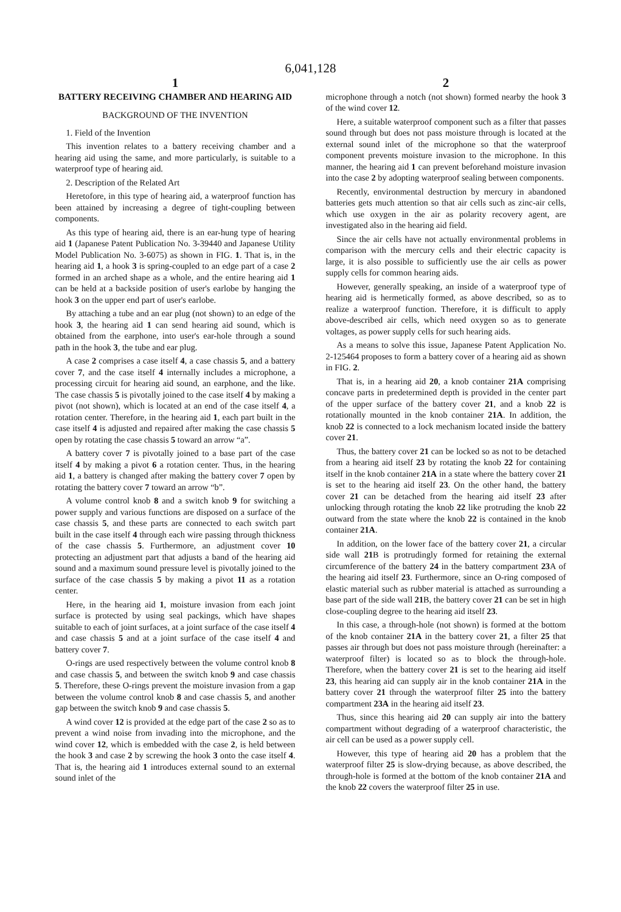6,041,128
1
BATTERY RECEIVING CHAMBER AND HEARING AID
BACKGROUND OF THE INVENTION
1. Field of the Invention
This invention relates to a battery receiving chamber and a hearing aid using the same, and more particularly, is suitable to a waterproof type of hearing aid.
2. Description of the Related Art
Heretofore, in this type of hearing aid, a waterproof function has been attained by increasing a degree of tight-coupling between components.
As this type of hearing aid, there is an ear-hung type of hearing aid 1 (Japanese Patent Publication No. 3-39440 and Japanese Utility Model Publication No. 3-6075) as shown in FIG. 1. That is, in the hearing aid 1, a hook 3 is spring-coupled to an edge part of a case 2 formed in an arched shape as a whole, and the entire hearing aid 1 can be held at a backside position of user's earlobe by hanging the hook 3 on the upper end part of user's earlobe.
By attaching a tube and an ear plug (not shown) to an edge of the hook 3, the hearing aid 1 can send hearing aid sound, which is obtained from the earphone, into user's ear-hole through a sound path in the hook 3, the tube and ear plug.
A case 2 comprises a case itself 4, a case chassis 5, and a battery cover 7, and the case itself 4 internally includes a microphone, a processing circuit for hearing aid sound, an earphone, and the like. The case chassis 5 is pivotally joined to the case itself 4 by making a pivot (not shown), which is located at an end of the case itself 4, a rotation center. Therefore, in the hearing aid 1, each part built in the case itself 4 is adjusted and repaired after making the case chassis 5 open by rotating the case chassis 5 toward an arrow “a”.
A battery cover 7 is pivotally joined to a base part of the case itself 4 by making a pivot 6 a rotation center. Thus, in the hearing aid 1, a battery is changed after making the battery cover 7 open by rotating the battery cover 7 toward an arrow “b”.
A volume control knob 8 and a switch knob 9 for switching a power supply and various functions are disposed on a surface of the case chassis 5, and these parts are connected to each switch part built in the case itself 4 through each wire passing through thickness of the case chassis 5. Furthermore, an adjustment cover 10 protecting an adjustment part that adjusts a band of the hearing aid sound and a maximum sound pressure level is pivotally joined to the surface of the case chassis 5 by making a pivot 11 as a rotation center.
Here, in the hearing aid 1, moisture invasion from each joint surface is protected by using seal packings, which have shapes suitable to each of joint surfaces, at a joint surface of the case itself 4 and case chassis 5 and at a joint surface of the case itself 4 and battery cover 7.
O-rings are used respectively between the volume control knob 8 and case chassis 5, and between the switch knob 9 and case chassis 5. Therefore, these O-rings prevent the moisture invasion from a gap between the volume control knob 8 and case chassis 5, and another gap between the switch knob 9 and case chassis 5.
A wind cover 12 is provided at the edge part of the case 2 so as to prevent a wind noise from invading into the microphone, and the wind cover 12, which is embedded with the case 2, is held between the hook 3 and case 2 by screwing the hook 3 onto the case itself 4. That is, the hearing aid 1 introduces external sound to an external sound inlet of the
2
microphone through a notch (not shown) formed nearby the hook 3 of the wind cover 12.
Here, a suitable waterproof component such as a filter that passes sound through but does not pass moisture through is located at the external sound inlet of the microphone so that the waterproof component prevents moisture invasion to the microphone. In this manner, the hearing aid 1 can prevent beforehand moisture invasion into the case 2 by adopting waterproof sealing between components.
Recently, environmental destruction by mercury in abandoned batteries gets much attention so that air cells such as zinc-air cells, which use oxygen in the air as polarity recovery agent, are investigated also in the hearing aid field.
Since the air cells have not actually environmental problems in comparison with the mercury cells and their electric capacity is large, it is also possible to sufficiently use the air cells as power supply cells for common hearing aids.
However, generally speaking, an inside of a waterproof type of hearing aid is hermetically formed, as above described, so as to realize a waterproof function. Therefore, it is difficult to apply above-described air cells, which need oxygen so as to generate voltages, as power supply cells for such hearing aids.
As a means to solve this issue, Japanese Patent Application No. 2-125464 proposes to form a battery cover of a hearing aid as shown in FIG. 2.
That is, in a hearing aid 20, a knob container 21A comprising concave parts in predetermined depth is provided in the center part of the upper surface of the battery cover 21, and a knob 22 is rotationally mounted in the knob container 21A. In addition, the knob 22 is connected to a lock mechanism located inside the battery cover 21.
Thus, the battery cover 21 can be locked so as not to be detached from a hearing aid itself 23 by rotating the knob 22 for containing itself in the knob container 21A in a state where the battery cover 21 is set to the hearing aid itself 23. On the other hand, the battery cover 21 can be detached from the hearing aid itself 23 after unlocking through rotating the knob 22 like protruding the knob 22 outward from the state where the knob 22 is contained in the knob container 21A.
In addition, on the lower face of the battery cover 21, a circular side wall 21 B is protrudingly formed for retaining the external circumference of the battery 24 in the battery compartment 23 A of the hearing aid itself 23. Furthermore, since an O-ring composed of elastic material such as rubber material is attached as surrounding a base part of the side wall 21 B, the battery cover 21 can be set in high close-coupling degree to the hearing aid itself 23.
In this case, a through-hole (not shown) is formed at the bottom of the knob container 21A in the battery cover 21, a filter 25 that passes air through but does not pass moisture through (hereinafter: a waterproof filter) is located so as to block the through-hole. Therefore, when the battery cover 21 is set to the hearing aid itself 23, this hearing aid can supply air in the knob container 21A in the battery cover 21 through the waterproof filter 25 into the battery compartment 23A in the hearing aid itself 23.
Thus, since this hearing aid 20 can supply air into the battery compartment without degrading of a waterproof characteristic, the air cell can be used as a power supply cell.
However, this type of hearing aid 20 has a problem that the waterproof filter 25 is slow-drying because, as above described, the through-hole is formed at the bottom of the knob container 21A and the knob 22 covers the waterproof filter 25 in use.